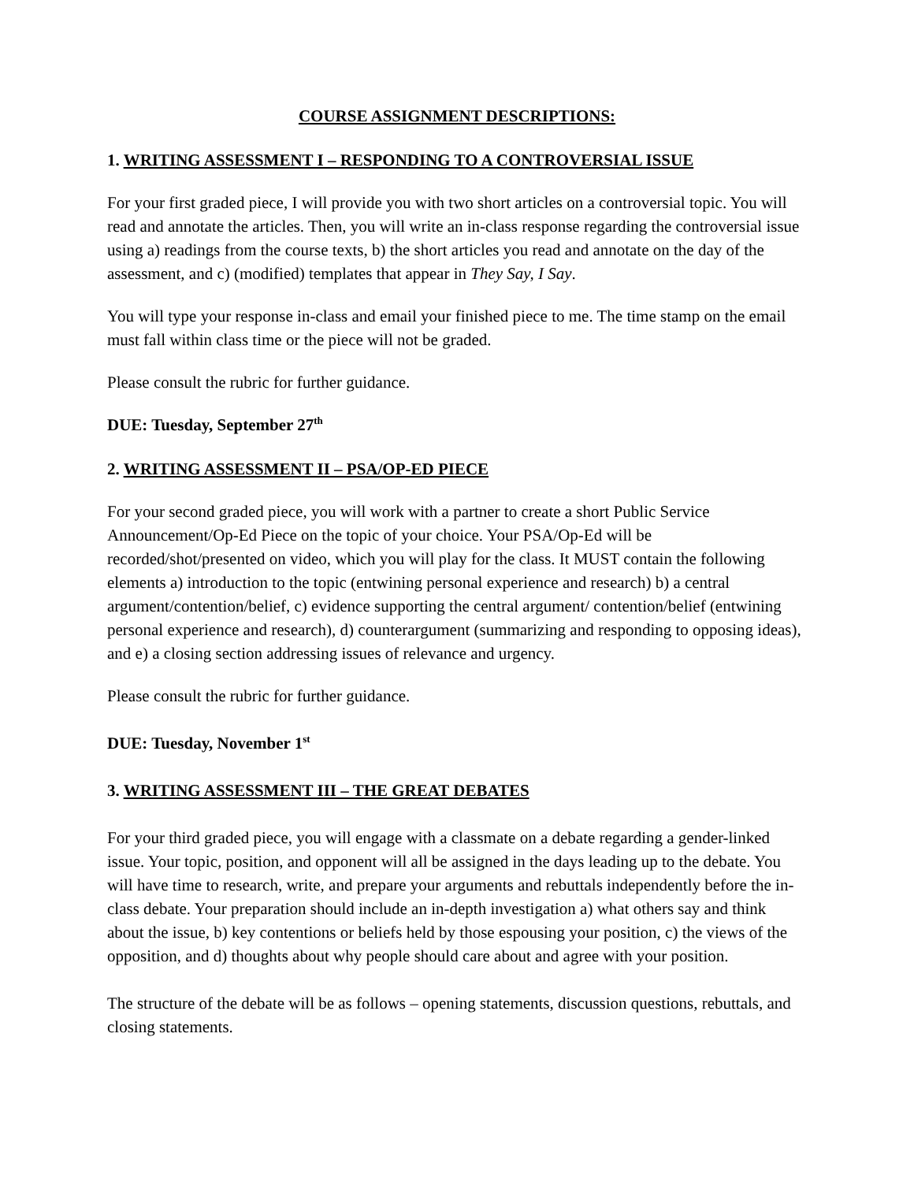COURSE ASSIGNMENT DESCRIPTIONS:
1. WRITING ASSESSMENT I – RESPONDING TO A CONTROVERSIAL ISSUE
For your first graded piece, I will provide you with two short articles on a controversial topic. You will read and annotate the articles. Then, you will write an in-class response regarding the controversial issue using a) readings from the course texts, b) the short articles you read and annotate on the day of the assessment, and c) (modified) templates that appear in They Say, I Say.
You will type your response in-class and email your finished piece to me. The time stamp on the email must fall within class time or the piece will not be graded.
Please consult the rubric for further guidance.
DUE: Tuesday, September 27<sup>th</sup>
2. WRITING ASSESSMENT II – PSA/OP-ED PIECE
For your second graded piece, you will work with a partner to create a short Public Service Announcement/Op-Ed Piece on the topic of your choice. Your PSA/Op-Ed will be recorded/shot/presented on video, which you will play for the class. It MUST contain the following elements a) introduction to the topic (entwining personal experience and research) b) a central argument/contention/belief, c) evidence supporting the central argument/ contention/belief (entwining personal experience and research), d) counterargument (summarizing and responding to opposing ideas), and e) a closing section addressing issues of relevance and urgency.
Please consult the rubric for further guidance.
DUE: Tuesday, November 1<sup>st</sup>
3. WRITING ASSESSMENT III – THE GREAT DEBATES
For your third graded piece, you will engage with a classmate on a debate regarding a gender-linked issue. Your topic, position, and opponent will all be assigned in the days leading up to the debate. You will have time to research, write, and prepare your arguments and rebuttals independently before the in-class debate. Your preparation should include an in-depth investigation a) what others say and think about the issue, b) key contentions or beliefs held by those espousing your position, c) the views of the opposition, and d) thoughts about why people should care about and agree with your position.
The structure of the debate will be as follows – opening statements, discussion questions, rebuttals, and closing statements.